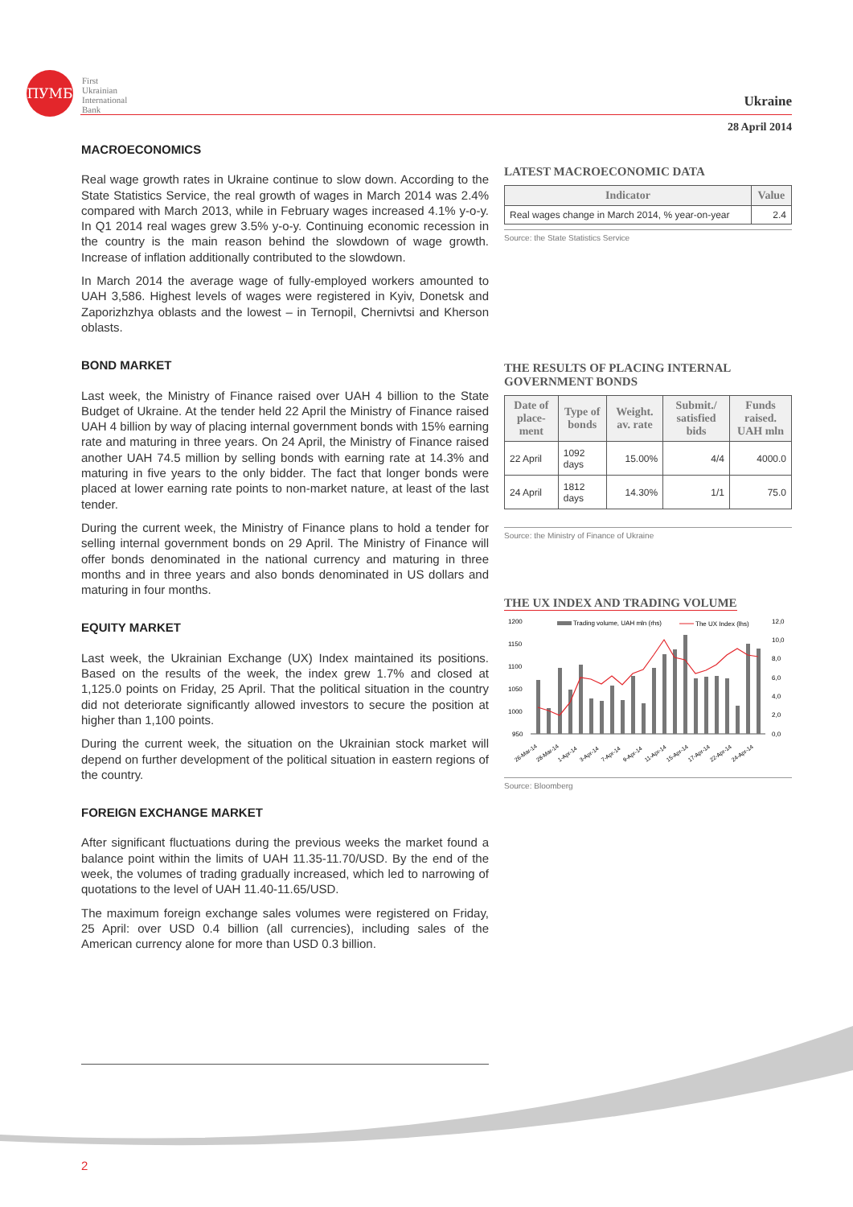ПУМБ
First
Ukrainian
International
Bank
Ukraine
28 April 2014
MACROECONOMICS
Real wage growth rates in Ukraine continue to slow down. According to the State Statistics Service, the real growth of wages in March 2014 was 2.4% compared with March 2013, while in February wages increased 4.1% y-o-y. In Q1 2014 real wages grew 3.5% y-o-y. Continuing economic recession in the country is the main reason behind the slowdown of wage growth. Increase of inflation additionally contributed to the slowdown.
In March 2014 the average wage of fully-employed workers amounted to UAH 3,586. Highest levels of wages were registered in Kyiv, Donetsk and Zaporizhzhya oblasts and the lowest – in Ternopil, Chernivtsi and Kherson oblasts.
BOND MARKET
Last week, the Ministry of Finance raised over UAH 4 billion to the State Budget of Ukraine. At the tender held 22 April the Ministry of Finance raised UAH 4 billion by way of placing internal government bonds with 15% earning rate and maturing in three years. On 24 April, the Ministry of Finance raised another UAH 74.5 million by selling bonds with earning rate at 14.3% and maturing in five years to the only bidder. The fact that longer bonds were placed at lower earning rate points to non-market nature, at least of the last tender.
During the current week, the Ministry of Finance plans to hold a tender for selling internal government bonds on 29 April. The Ministry of Finance will offer bonds denominated in the national currency and maturing in three months and in three years and also bonds denominated in US dollars and maturing in four months.
EQUITY MARKET
Last week, the Ukrainian Exchange (UX) Index maintained its positions. Based on the results of the week, the index grew 1.7% and closed at 1,125.0 points on Friday, 25 April. That the political situation in the country did not deteriorate significantly allowed investors to secure the position at higher than 1,100 points.
During the current week, the situation on the Ukrainian stock market will depend on further development of the political situation in eastern regions of the country.
FOREIGN EXCHANGE MARKET
After significant fluctuations during the previous weeks the market found a balance point within the limits of UAH 11.35-11.70/USD. By the end of the week, the volumes of trading gradually increased, which led to narrowing of quotations to the level of UAH 11.40-11.65/USD.
The maximum foreign exchange sales volumes were registered on Friday, 25 April: over USD 0.4 billion (all currencies), including sales of the American currency alone for more than USD 0.3 billion.
LATEST MACROECONOMIC DATA
| Indicator | Value |
| --- | --- |
| Real wages change in March 2014, % year-on-year | 2.4 |
Source: the State Statistics Service
THE RESULTS OF PLACING INTERNAL GOVERNMENT BONDS
| Date of place-ment | Type of bonds | Weight. av. rate | Submit./ satisfied bids | Funds raised. UAH mln |
| --- | --- | --- | --- | --- |
| 22 April | 1092 days | 15.00% | 4/4 | 4000.0 |
| 24 April | 1812 days | 14.30% | 1/1 | 75.0 |
Source: the Ministry of Finance of Ukraine
THE UX INDEX AND TRADING VOLUME
1200
1150
1100
1050
1000
950
12,0
10,0
8,0
6,0
4,0
2,0
0,0
Trading volume, UAH mln (rhs)
The UX Index (lhs)
26-Mar-14
28-Mar-14
1-Apr-14
3-Apr-14
7-Apr-14
9-Apr-14
11-Apr-14
15-Apr-14
17-Apr-14
22-Apr-14
24-Apr-14
Source: Bloomberg
2